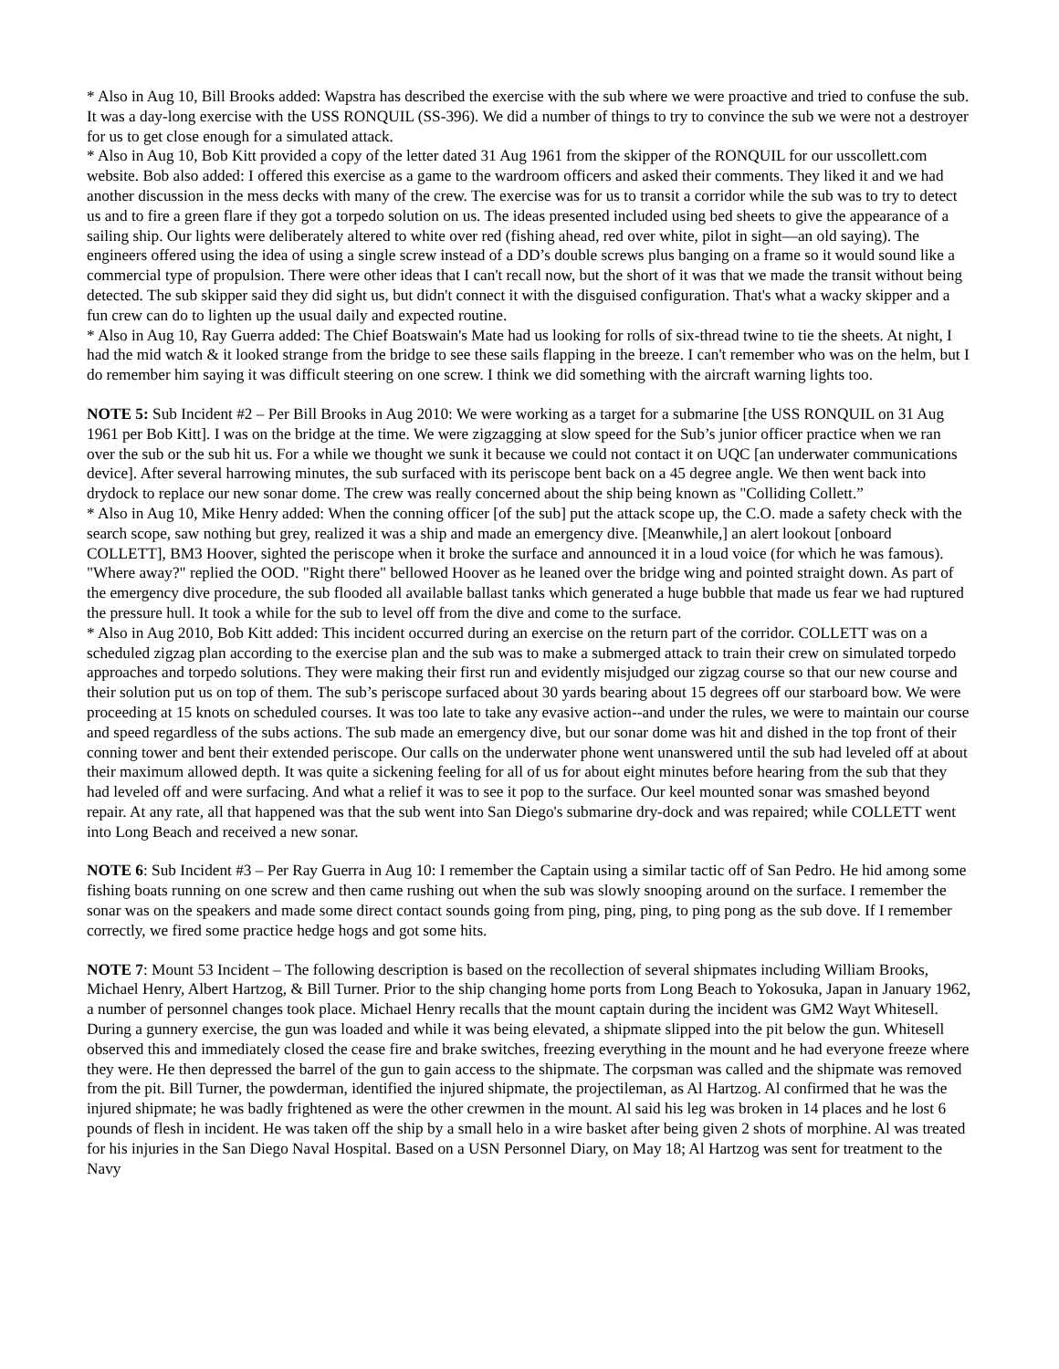* Also in Aug 10, Bill Brooks added: Wapstra has described the exercise with the sub where we were proactive and tried to confuse the sub. It was a day-long exercise with the USS RONQUIL (SS-396). We did a number of things to try to convince the sub we were not a destroyer for us to get close enough for a simulated attack.
* Also in Aug 10, Bob Kitt provided a copy of the letter dated 31 Aug 1961 from the skipper of the RONQUIL for our usscollett.com website. Bob also added: I offered this exercise as a game to the wardroom officers and asked their comments. They liked it and we had another discussion in the mess decks with many of the crew. The exercise was for us to transit a corridor while the sub was to try to detect us and to fire a green flare if they got a torpedo solution on us. The ideas presented included using bed sheets to give the appearance of a sailing ship. Our lights were deliberately altered to white over red (fishing ahead, red over white, pilot in sight—an old saying). The engineers offered using the idea of using a single screw instead of a DD’s double screws plus banging on a frame so it would sound like a commercial type of propulsion. There were other ideas that I can't recall now, but the short of it was that we made the transit without being detected. The sub skipper said they did sight us, but didn't connect it with the disguised configuration. That's what a wacky skipper and a fun crew can do to lighten up the usual daily and expected routine.
* Also in Aug 10, Ray Guerra added: The Chief Boatswain's Mate had us looking for rolls of six-thread twine to tie the sheets. At night, I had the mid watch & it looked strange from the bridge to see these sails flapping in the breeze. I can't remember who was on the helm, but I do remember him saying it was difficult steering on one screw. I think we did something with the aircraft warning lights too.
NOTE 5: Sub Incident #2 – Per Bill Brooks in Aug 2010: We were working as a target for a submarine [the USS RONQUIL on 31 Aug 1961 per Bob Kitt]. I was on the bridge at the time. We were zigzagging at slow speed for the Sub’s junior officer practice when we ran over the sub or the sub hit us. For a while we thought we sunk it because we could not contact it on UQC [an underwater communications device]. After several harrowing minutes, the sub surfaced with its periscope bent back on a 45 degree angle. We then went back into drydock to replace our new sonar dome. The crew was really concerned about the ship being known as "Colliding Collett.”
* Also in Aug 10, Mike Henry added: When the conning officer [of the sub] put the attack scope up, the C.O. made a safety check with the search scope, saw nothing but grey, realized it was a ship and made an emergency dive. [Meanwhile,] an alert lookout [onboard COLLETT], BM3 Hoover, sighted the periscope when it broke the surface and announced it in a loud voice (for which he was famous). "Where away?" replied the OOD. "Right there" bellowed Hoover as he leaned over the bridge wing and pointed straight down. As part of the emergency dive procedure, the sub flooded all available ballast tanks which generated a huge bubble that made us fear we had ruptured the pressure hull. It took a while for the sub to level off from the dive and come to the surface.
* Also in Aug 2010, Bob Kitt added: This incident occurred during an exercise on the return part of the corridor. COLLETT was on a scheduled zigzag plan according to the exercise plan and the sub was to make a submerged attack to train their crew on simulated torpedo approaches and torpedo solutions. They were making their first run and evidently misjudged our zigzag course so that our new course and their solution put us on top of them. The sub’s periscope surfaced about 30 yards bearing about 15 degrees off our starboard bow. We were proceeding at 15 knots on scheduled courses. It was too late to take any evasive action--and under the rules, we were to maintain our course and speed regardless of the subs actions. The sub made an emergency dive, but our sonar dome was hit and dished in the top front of their conning tower and bent their extended periscope. Our calls on the underwater phone went unanswered until the sub had leveled off at about their maximum allowed depth. It was quite a sickening feeling for all of us for about eight minutes before hearing from the sub that they had leveled off and were surfacing. And what a relief it was to see it pop to the surface. Our keel mounted sonar was smashed beyond repair. At any rate, all that happened was that the sub went into San Diego's submarine dry-dock and was repaired; while COLLETT went into Long Beach and received a new sonar.
NOTE 6: Sub Incident #3 – Per Ray Guerra in Aug 10: I remember the Captain using a similar tactic off of San Pedro. He hid among some fishing boats running on one screw and then came rushing out when the sub was slowly snooping around on the surface. I remember the sonar was on the speakers and made some direct contact sounds going from ping, ping, ping, to ping pong as the sub dove. If I remember correctly, we fired some practice hedge hogs and got some hits.
NOTE 7: Mount 53 Incident – The following description is based on the recollection of several shipmates including William Brooks, Michael Henry, Albert Hartzog, & Bill Turner. Prior to the ship changing home ports from Long Beach to Yokosuka, Japan in January 1962, a number of personnel changes took place. Michael Henry recalls that the mount captain during the incident was GM2 Wayt Whitesell. During a gunnery exercise, the gun was loaded and while it was being elevated, a shipmate slipped into the pit below the gun. Whitesell observed this and immediately closed the cease fire and brake switches, freezing everything in the mount and he had everyone freeze where they were. He then depressed the barrel of the gun to gain access to the shipmate. The corpsman was called and the shipmate was removed from the pit. Bill Turner, the powderman, identified the injured shipmate, the projectileman, as Al Hartzog. Al confirmed that he was the injured shipmate; he was badly frightened as were the other crewmen in the mount. Al said his leg was broken in 14 places and he lost 6 pounds of flesh in incident. He was taken off the ship by a small helo in a wire basket after being given 2 shots of morphine. Al was treated for his injuries in the San Diego Naval Hospital. Based on a USN Personnel Diary, on May 18; Al Hartzog was sent for treatment to the Navy